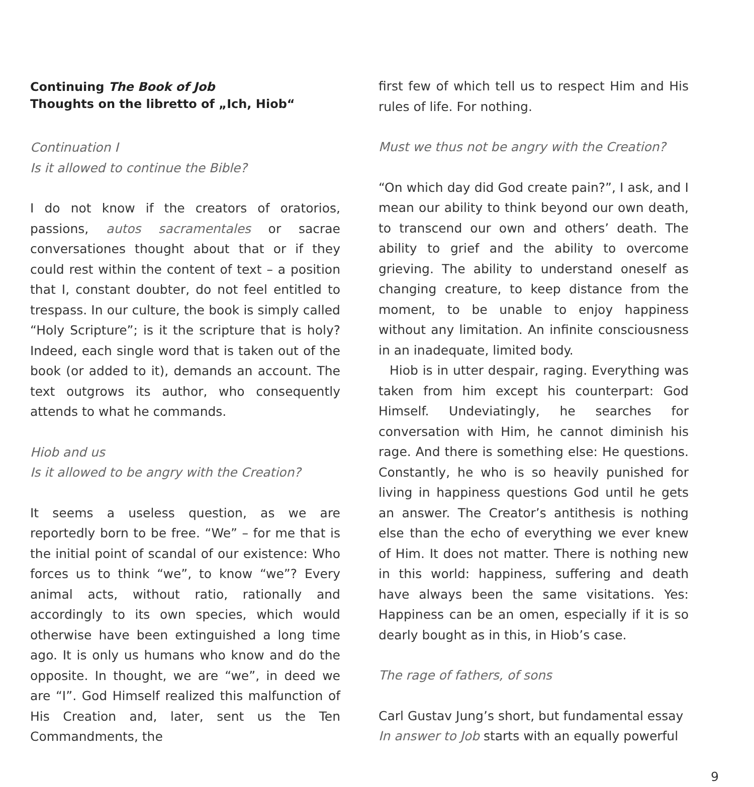Continuing The Book of Job
Thoughts on the libretto of „Ich, Hiob“
Continuation I
Is it allowed to continue the Bible?
I do not know if the creators of oratorios, passions, autos sacramentales or sacrae conversationes thought about that or if they could rest within the content of text – a position that I, constant doubter, do not feel entitled to trespass. In our culture, the book is simply called “Holy Scripture”; is it the scripture that is holy? Indeed, each single word that is taken out of the book (or added to it), demands an account. The text outgrows its author, who consequently attends to what he commands.
Hiob and us
Is it allowed to be angry with the Creation?
It seems a useless question, as we are reportedly born to be free. “We” – for me that is the initial point of scandal of our existence: Who forces us to think “we”, to know “we”? Every animal acts, without ratio, rationally and accordingly to its own species, which would otherwise have been extinguished a long time ago. It is only us humans who know and do the opposite. In thought, we are “we”, in deed we are “I”. God Himself realized this malfunction of His Creation and, later, sent us the Ten Commandments, the
first few of which tell us to respect Him and His rules of life. For nothing.
Must we thus not be angry with the Creation?
“On which day did God create pain?”, I ask, and I mean our ability to think beyond our own death, to transcend our own and others’ death. The ability to grief and the ability to overcome grieving. The ability to understand oneself as changing creature, to keep distance from the moment, to be unable to enjoy happiness without any limitation. An infinite consciousness in an inadequate, limited body.
Hiob is in utter despair, raging. Everything was taken from him except his counterpart: God Himself. Undeviatingly, he searches for conversation with Him, he cannot diminish his rage. And there is something else: He questions. Constantly, he who is so heavily punished for living in happiness questions God until he gets an answer. The Creator’s antithesis is nothing else than the echo of everything we ever knew of Him. It does not matter. There is nothing new in this world: happiness, suffering and death have always been the same visitations. Yes: Happiness can be an omen, especially if it is so dearly bought as in this, in Hiob’s case.
The rage of fathers, of sons
Carl Gustav Jung’s short, but fundamental essay In answer to Job starts with an equally powerful
9